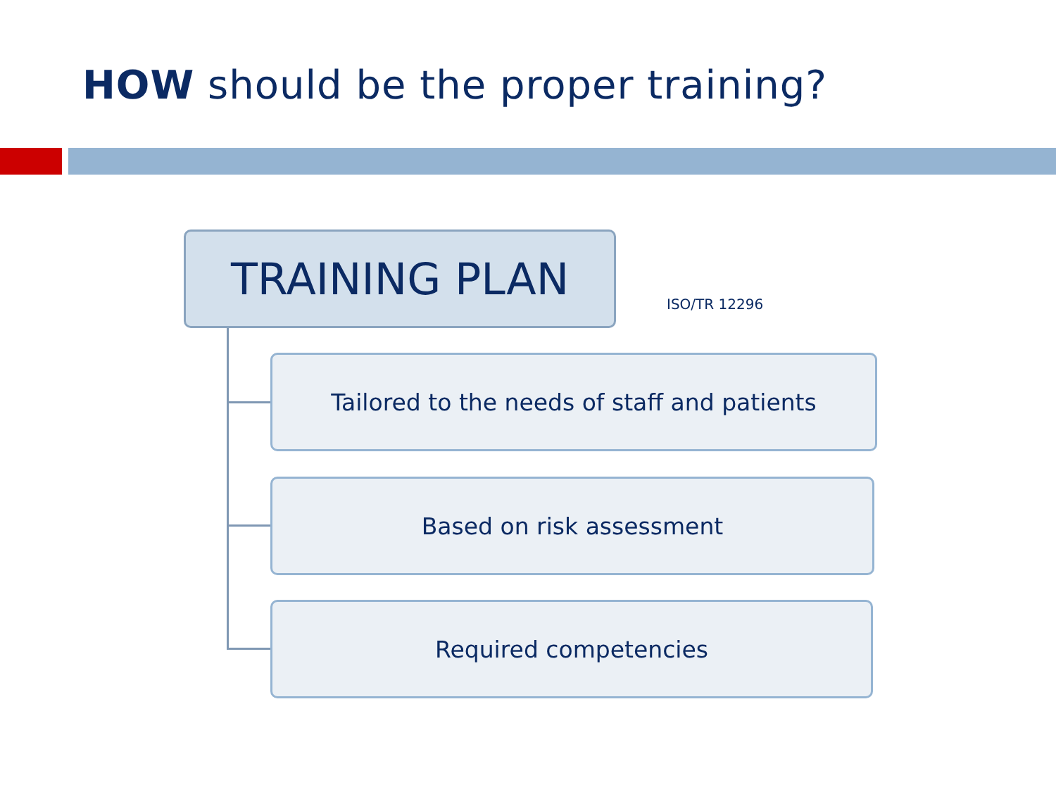HOW should be the proper training?
TRAINING PLAN
ISO/TR 12296
Tailored to the needs of staff and patients
Based on risk assessment
Required competencies